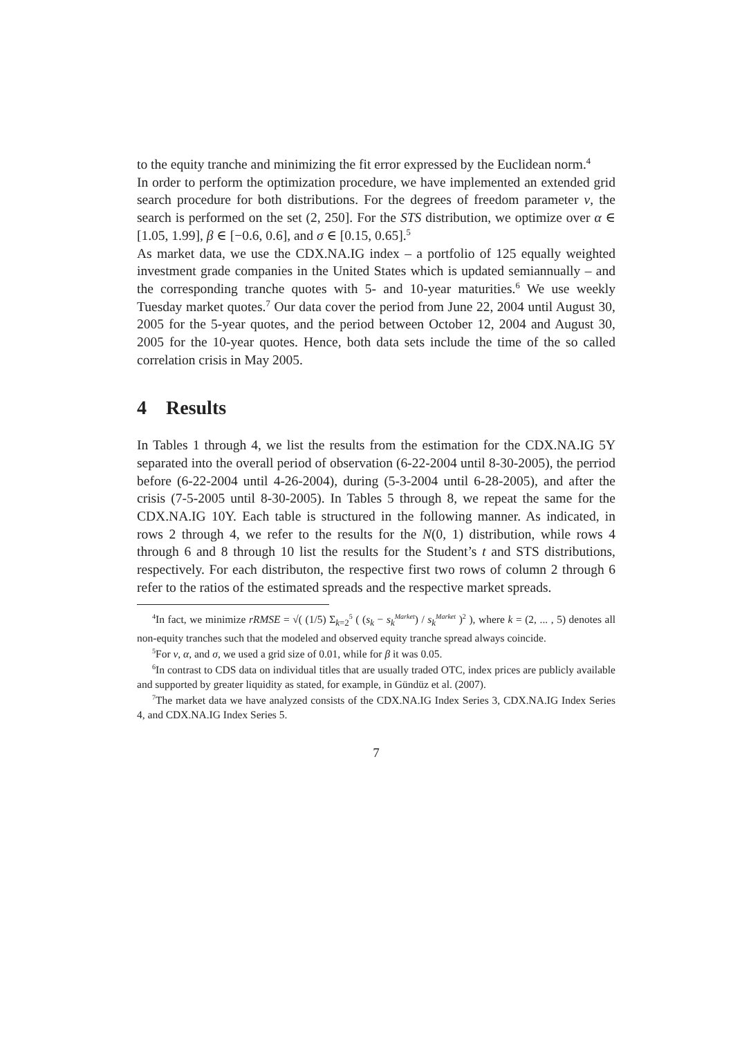to the equity tranche and minimizing the fit error expressed by the Euclidean norm.<sup>4</sup>
In order to perform the optimization procedure, we have implemented an extended grid search procedure for both distributions. For the degrees of freedom parameter ν, the search is performed on the set (2, 250]. For the STS distribution, we optimize over α ∈ [1.05, 1.99], β ∈ [−0.6, 0.6], and σ ∈ [0.15, 0.65].<sup>5</sup>
As market data, we use the CDX.NA.IG index – a portfolio of 125 equally weighted investment grade companies in the United States which is updated semiannually – and the corresponding tranche quotes with 5- and 10-year maturities.<sup>6</sup> We use weekly Tuesday market quotes.<sup>7</sup> Our data cover the period from June 22, 2004 until August 30, 2005 for the 5-year quotes, and the period between October 12, 2004 and August 30, 2005 for the 10-year quotes. Hence, both data sets include the time of the so called correlation crisis in May 2005.
4 Results
In Tables 1 through 4, we list the results from the estimation for the CDX.NA.IG 5Y separated into the overall period of observation (6-22-2004 until 8-30-2005), the perriod before (6-22-2004 until 4-26-2004), during (5-3-2004 until 6-28-2005), and after the crisis (7-5-2005 until 8-30-2005). In Tables 5 through 8, we repeat the same for the CDX.NA.IG 10Y. Each table is structured in the following manner. As indicated, in rows 2 through 4, we refer to the results for the N(0, 1) distribution, while rows 4 through 6 and 8 through 10 list the results for the Student’s t and STS distributions, respectively. For each distributon, the respective first two rows of column 2 through 6 refer to the ratios of the estimated spreads and the respective market spreads.
<sup>4</sup> In fact, we minimize rRMSE = √( (1/5) Σ<sub>k=2</sub><sup>5</sup> ( (s<sub>k</sub> − s<sub>k</sub><sup>Market</sup>) / s<sub>k</sub><sup>Market</sup> )<sup>2</sup> ), where k = (2, ... , 5) denotes all non-equity tranches such that the modeled and observed equity tranche spread always coincide.
<sup>5</sup> For ν, α, and σ, we used a grid size of 0.01, while for β it was 0.05.
<sup>6</sup> In contrast to CDS data on individual titles that are usually traded OTC, index prices are publicly available and supported by greater liquidity as stated, for example, in Gündüz et al. (2007).
<sup>7</sup> The market data we have analyzed consists of the CDX.NA.IG Index Series 3, CDX.NA.IG Index Series 4, and CDX.NA.IG Index Series 5.
7